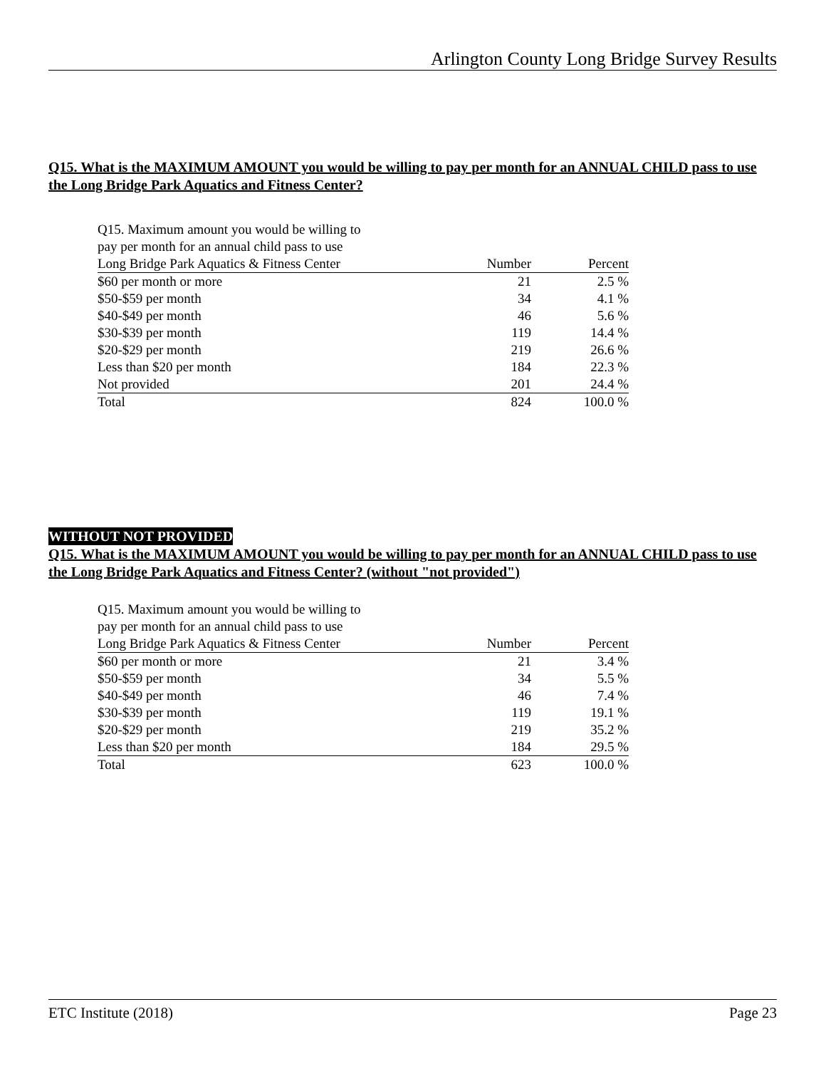Arlington County Long Bridge Survey Results
Q15. What is the MAXIMUM AMOUNT you would be willing to pay per month for an ANNUAL CHILD pass to use the Long Bridge Park Aquatics and Fitness Center?
| Q15. Maximum amount you would be willing to | | |
| pay per month for an annual child pass to use | | |
| Long Bridge Park Aquatics & Fitness Center | Number | Percent |
| $60 per month or more | 21 | 2.5 % |
| $50-$59 per month | 34 | 4.1 % |
| $40-$49 per month | 46 | 5.6 % |
| $30-$39 per month | 119 | 14.4 % |
| $20-$29 per month | 219 | 26.6 % |
| Less than $20 per month | 184 | 22.3 % |
| Not provided | 201 | 24.4 % |
| Total | 824 | 100.0 % |
WITHOUT NOT PROVIDED
Q15. What is the MAXIMUM AMOUNT you would be willing to pay per month for an ANNUAL CHILD pass to use the Long Bridge Park Aquatics and Fitness Center? (without "not provided")
| Q15. Maximum amount you would be willing to | | |
| pay per month for an annual child pass to use | | |
| Long Bridge Park Aquatics & Fitness Center | Number | Percent |
| $60 per month or more | 21 | 3.4 % |
| $50-$59 per month | 34 | 5.5 % |
| $40-$49 per month | 46 | 7.4 % |
| $30-$39 per month | 119 | 19.1 % |
| $20-$29 per month | 219 | 35.2 % |
| Less than $20 per month | 184 | 29.5 % |
| Total | 623 | 100.0 % |
ETC Institute (2018) Page 23